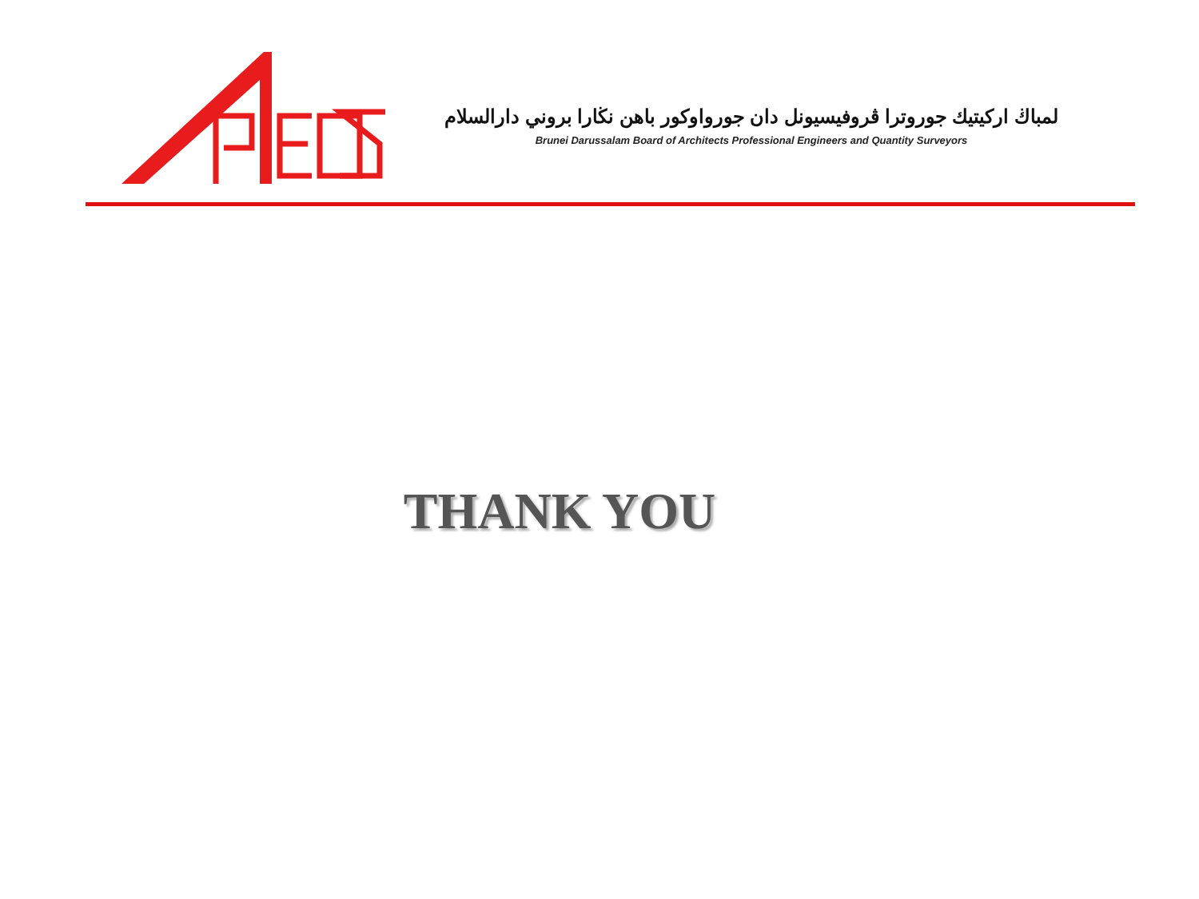لمباڬ اركيتيك جوروترا ڤروفيسيونل دان جورواوكور باهن نڬارا بروني دارالسلام
Brunei Darussalam Board of Architects Professional Engineers and Quantity Surveyors
THANK YOU